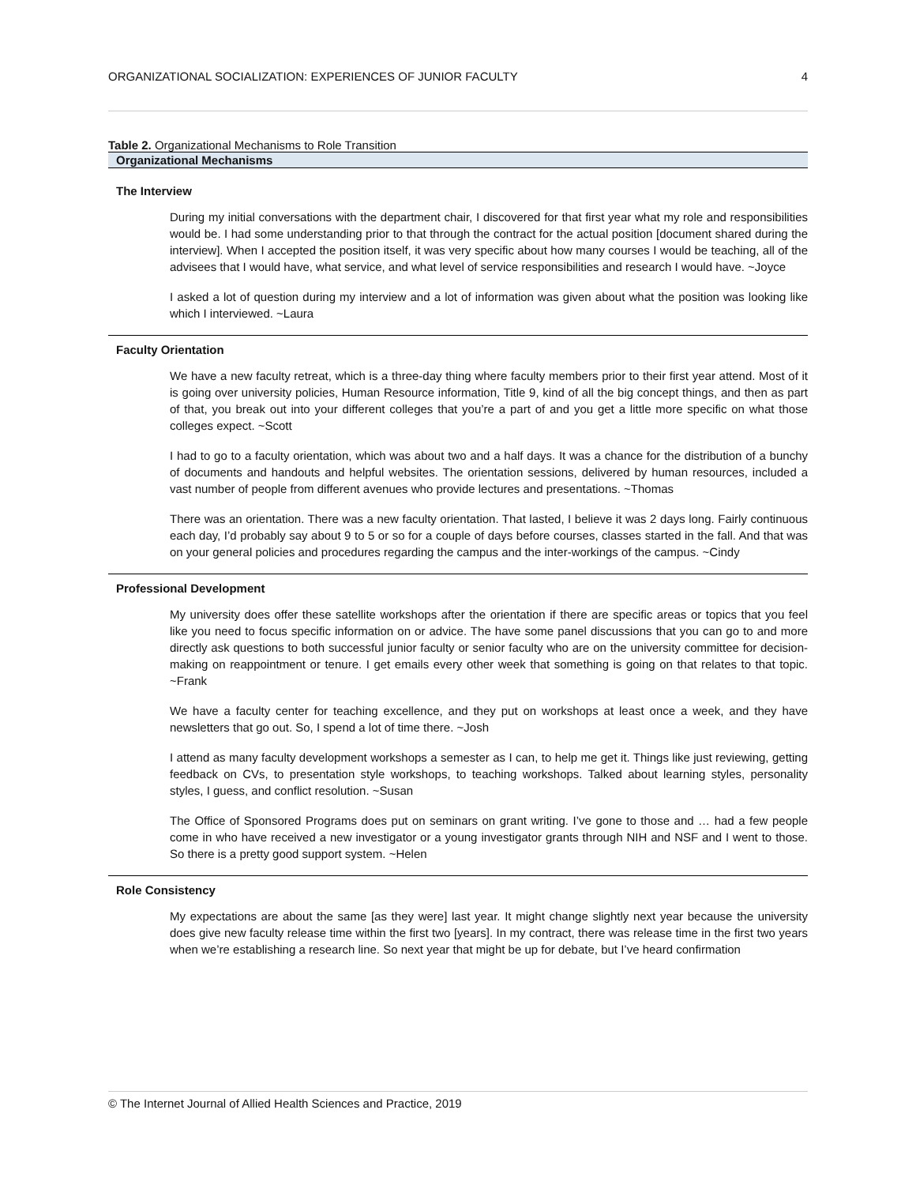ORGANIZATIONAL SOCIALIZATION: EXPERIENCES OF JUNIOR FACULTY 4
Table 2. Organizational Mechanisms to Role Transition
| Organizational Mechanisms |
| --- |
| The Interview |
| During my initial conversations with the department chair, I discovered for that first year what my role and responsibilities would be. I had some understanding prior to that through the contract for the actual position [document shared during the interview]. When I accepted the position itself, it was very specific about how many courses I would be teaching, all of the advisees that I would have, what service, and what level of service responsibilities and research I would have. ~Joyce I asked a lot of question during my interview and a lot of information was given about what the position was looking like which I interviewed. ~Laura |
| Faculty Orientation |
| We have a new faculty retreat, which is a three-day thing where faculty members prior to their first year attend. Most of it is going over university policies, Human Resource information, Title 9, kind of all the big concept things, and then as part of that, you break out into your different colleges that you’re a part of and you get a little more specific on what those colleges expect. ~Scott I had to go to a faculty orientation, which was about two and a half days. It was a chance for the distribution of a bunchy of documents and handouts and helpful websites. The orientation sessions, delivered by human resources, included a vast number of people from different avenues who provide lectures and presentations. ~Thomas There was an orientation. There was a new faculty orientation. That lasted, I believe it was 2 days long. Fairly continuous each day, I’d probably say about 9 to 5 or so for a couple of days before courses, classes started in the fall. And that was on your general policies and procedures regarding the campus and the inter-workings of the campus. ~Cindy |
| Professional Development |
| My university does offer these satellite workshops after the orientation if there are specific areas or topics that you feel like you need to focus specific information on or advice. The have some panel discussions that you can go to and more directly ask questions to both successful junior faculty or senior faculty who are on the university committee for decision-making on reappointment or tenure. I get emails every other week that something is going on that relates to that topic. ~Frank We have a faculty center for teaching excellence, and they put on workshops at least once a week, and they have newsletters that go out. So, I spend a lot of time there. ~Josh I attend as many faculty development workshops a semester as I can, to help me get it. Things like just reviewing, getting feedback on CVs, to presentation style workshops, to teaching workshops. Talked about learning styles, personality styles, I guess, and conflict resolution. ~Susan The Office of Sponsored Programs does put on seminars on grant writing. I’ve gone to those and … had a few people come in who have received a new investigator or a young investigator grants through NIH and NSF and I went to those. So there is a pretty good support system. ~Helen |
| Role Consistency |
| My expectations are about the same [as they were] last year. It might change slightly next year because the university does give new faculty release time within the first two [years]. In my contract, there was release time in the first two years when we’re establishing a research line. So next year that might be up for debate, but I’ve heard confirmation |
© The Internet Journal of Allied Health Sciences and Practice, 2019